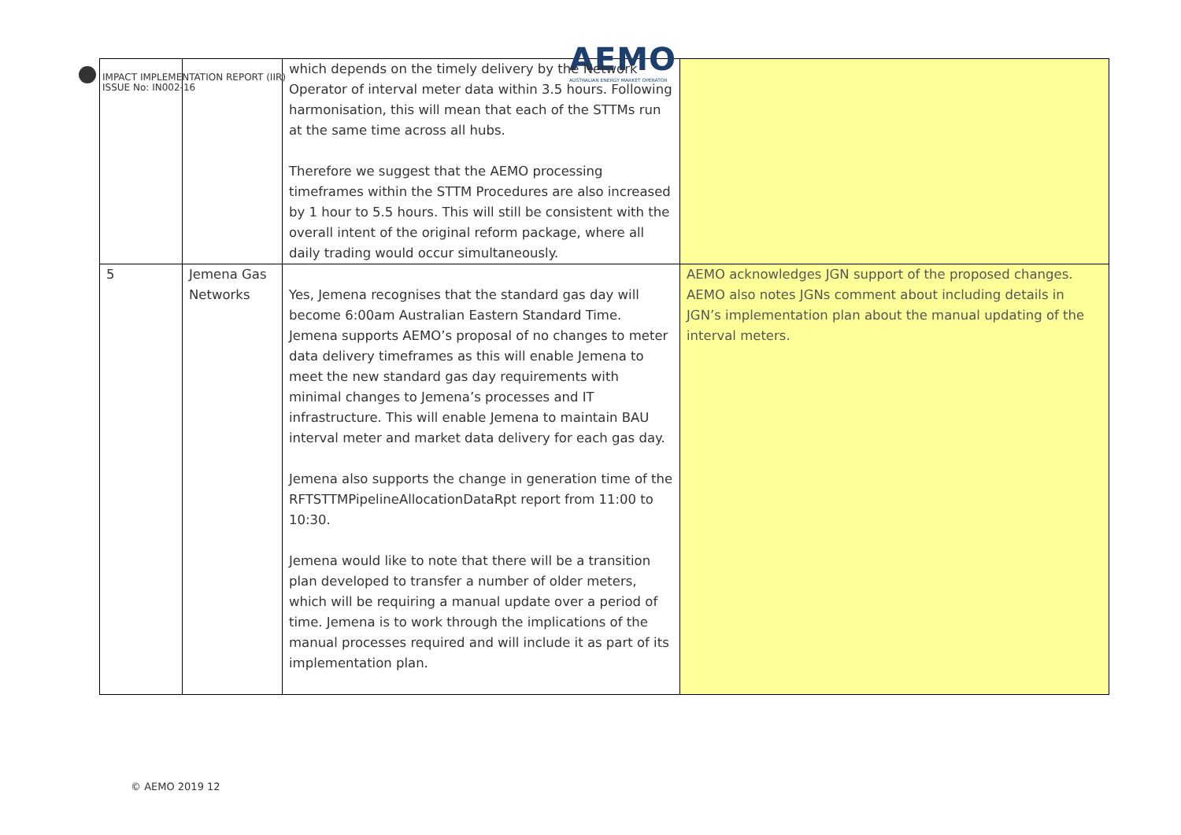IMPACT IMPLEMENTATION REPORT (IIR)
ISSUE No: IN002-16
AEMO
AUSTRALIAN ENERGY MARKET OPERATOR
| | | which depends on the timely delivery by the Network Operator of interval meter data within 3.5 hours. Following harmonisation, this will mean that each of the STTMs run at the same time across all hubs. Therefore we suggest that the AEMO processing timeframes within the STTM Procedures are also increased by 1 hour to 5.5 hours. This will still be consistent with the overall intent of the original reform package, where all daily trading would occur simultaneously. | |
| 5 | Jemena Gas Networks | Yes, Jemena recognises that the standard gas day will become 6:00am Australian Eastern Standard Time. Jemena supports AEMO’s proposal of no changes to meter data delivery timeframes as this will enable Jemena to meet the new standard gas day requirements with minimal changes to Jemena’s processes and IT infrastructure. This will enable Jemena to maintain BAU interval meter and market data delivery for each gas day. Jemena also supports the change in generation time of the RFTSTTMPipelineAllocationDataRpt report from 11:00 to 10:30. Jemena would like to note that there will be a transition plan developed to transfer a number of older meters, which will be requiring a manual update over a period of time. Jemena is to work through the implications of the manual processes required and will include it as part of its implementation plan. | AEMO acknowledges JGN support of the proposed changes. AEMO also notes JGNs comment about including details in JGN’s implementation plan about the manual updating of the interval meters. |
© AEMO 2019 12